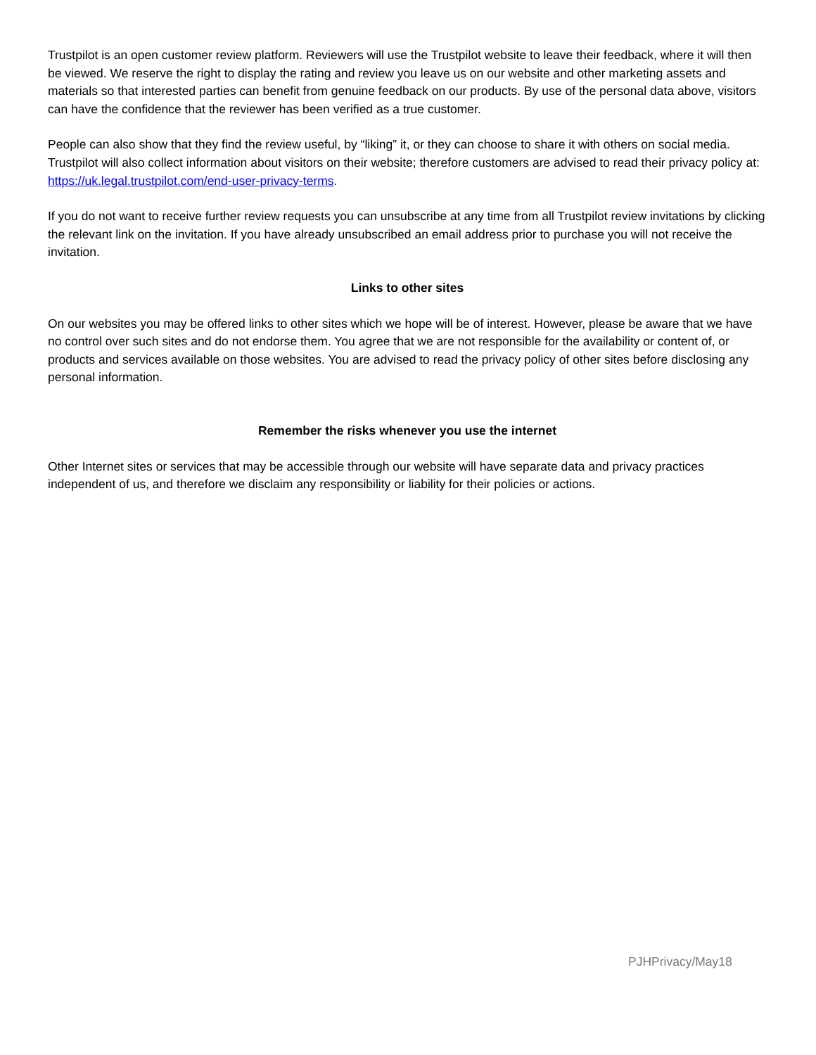Trustpilot is an open customer review platform. Reviewers will use the Trustpilot website to leave their feedback, where it will then be viewed. We reserve the right to display the rating and review you leave us on our website and other marketing assets and materials so that interested parties can benefit from genuine feedback on our products. By use of the personal data above, visitors can have the confidence that the reviewer has been verified as a true customer.
People can also show that they find the review useful, by “liking” it, or they can choose to share it with others on social media. Trustpilot will also collect information about visitors on their website; therefore customers are advised to read their privacy policy at: https://uk.legal.trustpilot.com/end-user-privacy-terms.
If you do not want to receive further review requests you can unsubscribe at any time from all Trustpilot review invitations by clicking the relevant link on the invitation. If you have already unsubscribed an email address prior to purchase you will not receive the invitation.
Links to other sites
On our websites you may be offered links to other sites which we hope will be of interest. However, please be aware that we have no control over such sites and do not endorse them. You agree that we are not responsible for the availability or content of, or products and services available on those websites. You are advised to read the privacy policy of other sites before disclosing any personal information.
Remember the risks whenever you use the internet
Other Internet sites or services that may be accessible through our website will have separate data and privacy practices independent of us, and therefore we disclaim any responsibility or liability for their policies or actions.
PJHPrivacy/May18